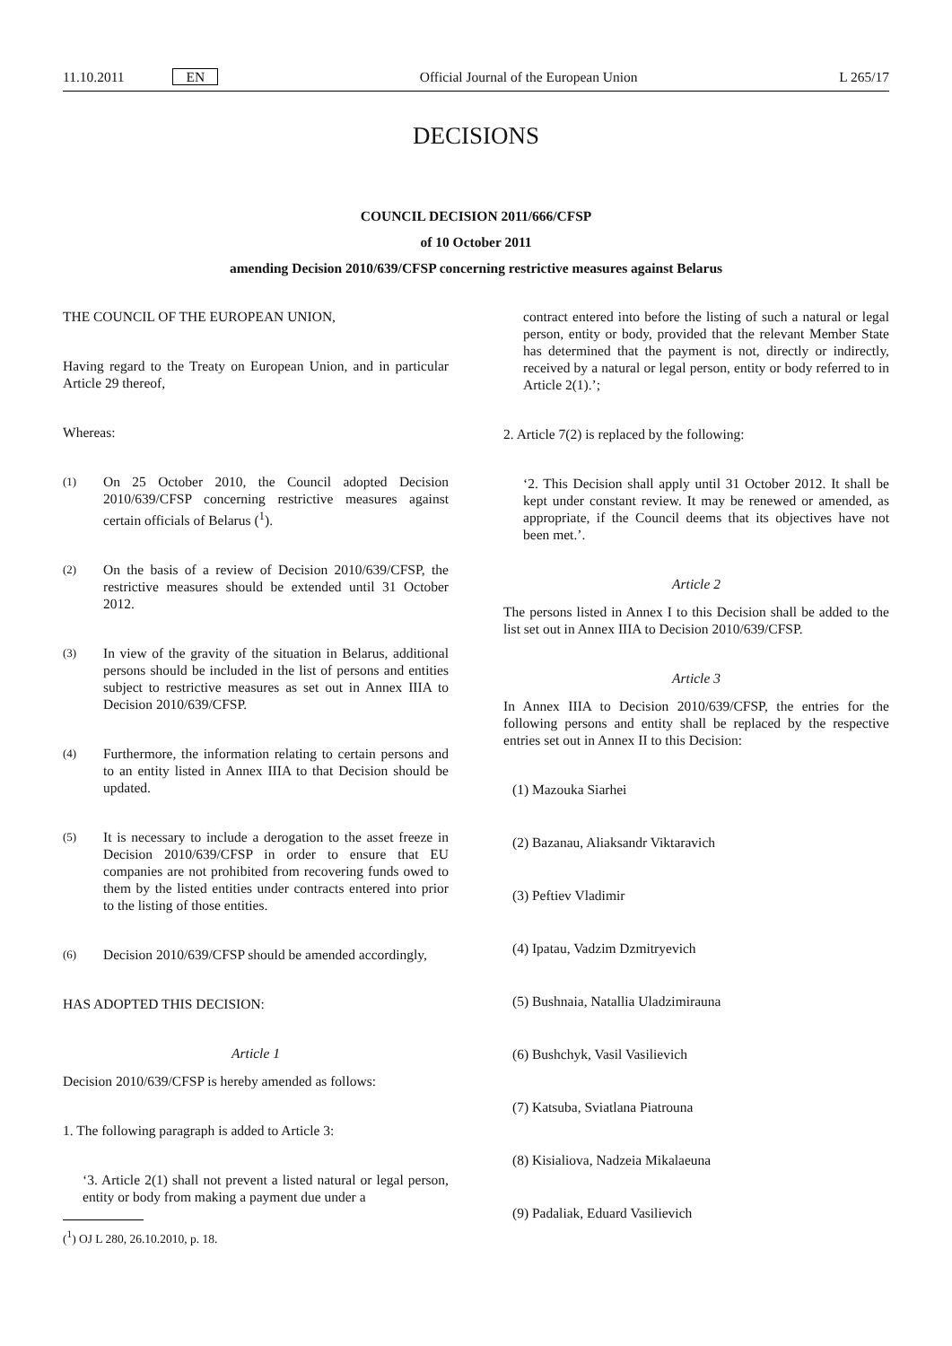11.10.2011 EN
Official Journal of the European Union
L 265/17
DECISIONS
COUNCIL DECISION 2011/666/CFSP
of 10 October 2011
amending Decision 2010/639/CFSP concerning restrictive measures against Belarus
THE COUNCIL OF THE EUROPEAN UNION,
Having regard to the Treaty on European Union, and in particular Article 29 thereof,
Whereas:
(1)
On 25 October 2010, the Council adopted Decision 2010/639/CFSP concerning restrictive measures against certain officials of Belarus (<sup>1</sup>).
(2)
On the basis of a review of Decision 2010/639/CFSP, the restrictive measures should be extended until 31 October 2012.
(3)
In view of the gravity of the situation in Belarus, additional persons should be included in the list of persons and entities subject to restrictive measures as set out in Annex IIIA to Decision 2010/639/CFSP.
(4)
Furthermore, the information relating to certain persons and to an entity listed in Annex IIIA to that Decision should be updated.
(5)
It is necessary to include a derogation to the asset freeze in Decision 2010/639/CFSP in order to ensure that EU companies are not prohibited from recovering funds owed to them by the listed entities under contracts entered into prior to the listing of those entities.
(6)
Decision 2010/639/CFSP should be amended accordingly,
HAS ADOPTED THIS DECISION:
Article 1
Decision 2010/639/CFSP is hereby amended as follows:
1. The following paragraph is added to Article 3:
‘3. Article 2(1) shall not prevent a listed natural or legal person, entity or body from making a payment due under a
(<sup>1</sup>) OJ L 280, 26.10.2010, p. 18.
contract entered into before the listing of such a natural or legal person, entity or body, provided that the relevant Member State has determined that the payment is not, directly or indirectly, received by a natural or legal person, entity or body referred to in Article 2(1).’;
2. Article 7(2) is replaced by the following:
‘2. This Decision shall apply until 31 October 2012. It shall be kept under constant review. It may be renewed or amended, as appropriate, if the Council deems that its objectives have not been met.’.
Article 2
The persons listed in Annex I to this Decision shall be added to the list set out in Annex IIIA to Decision 2010/639/CFSP.
Article 3
In Annex IIIA to Decision 2010/639/CFSP, the entries for the following persons and entity shall be replaced by the respective entries set out in Annex II to this Decision:
(1) Mazouka Siarhei
(2) Bazanau, Aliaksandr Viktaravich
(3) Peftiev Vladimir
(4) Ipatau, Vadzim Dzmitryevich
(5) Bushnaia, Natallia Uladzimirauna
(6) Bushchyk, Vasil Vasilievich
(7) Katsuba, Sviatlana Piatrouna
(8) Kisialiova, Nadzeia Mikalaeuna
(9) Padaliak, Eduard Vasilievich